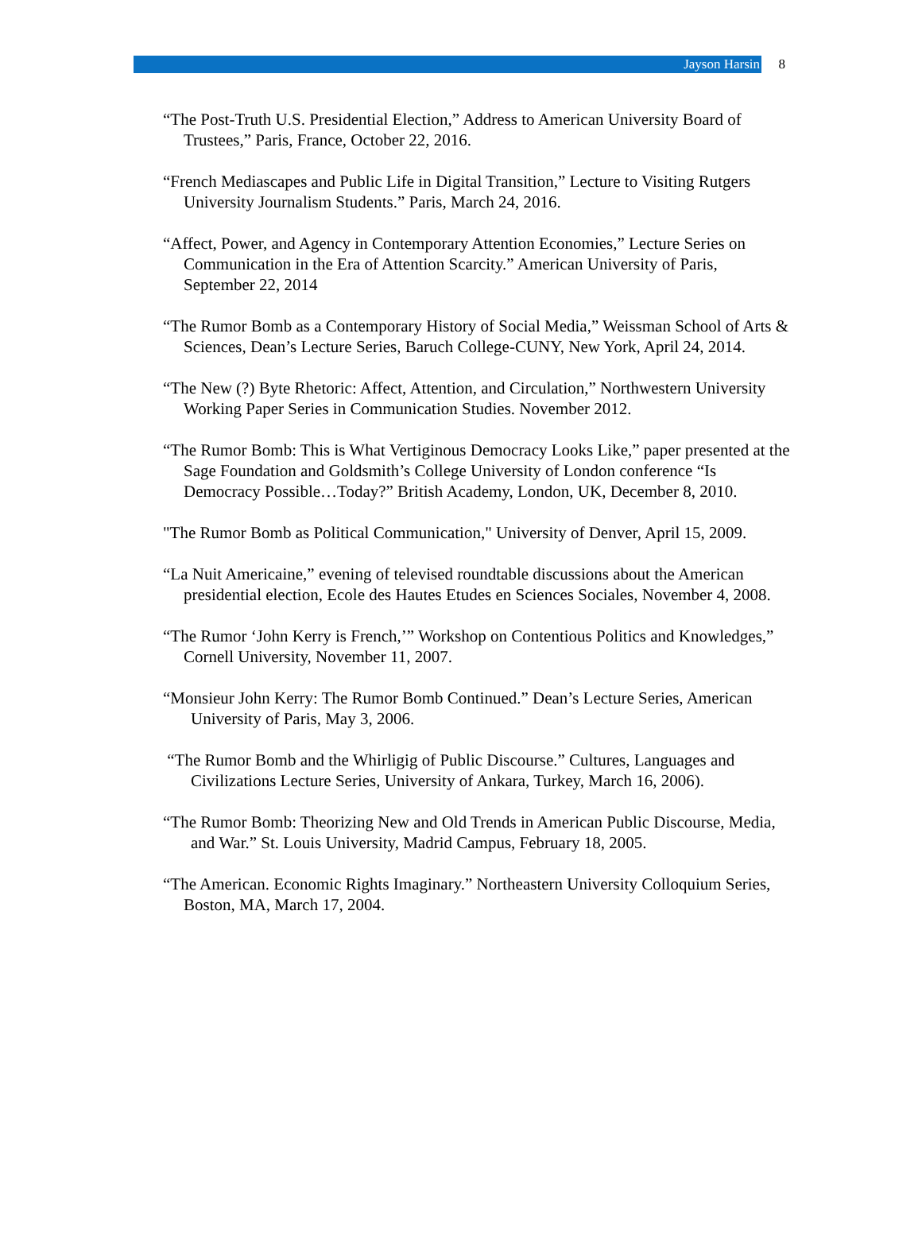Jayson Harsin
8
“The Post-Truth U.S. Presidential Election,” Address to American University Board of Trustees,” Paris, France, October 22, 2016.
“French Mediascapes and Public Life in Digital Transition,” Lecture to Visiting Rutgers University Journalism Students.” Paris, March 24, 2016.
“Affect, Power, and Agency in Contemporary Attention Economies,” Lecture Series on Communication in the Era of Attention Scarcity.” American University of Paris, September 22, 2014
“The Rumor Bomb as a Contemporary History of Social Media,” Weissman School of Arts & Sciences, Dean’s Lecture Series, Baruch College-CUNY, New York, April 24, 2014.
“The New (?) Byte Rhetoric: Affect, Attention, and Circulation,” Northwestern University Working Paper Series in Communication Studies. November 2012.
“The Rumor Bomb: This is What Vertiginous Democracy Looks Like,” paper presented at the Sage Foundation and Goldsmith’s College University of London conference “Is Democracy Possible…Today?” British Academy, London, UK, December 8, 2010.
"The Rumor Bomb as Political Communication," University of Denver, April 15, 2009.
“La Nuit Americaine,” evening of televised roundtable discussions about the American presidential election, Ecole des Hautes Etudes en Sciences Sociales, November 4, 2008.
“The Rumor ‘John Kerry is French,’” Workshop on Contentious Politics and Knowledges,” Cornell University, November 11, 2007.
“Monsieur John Kerry: The Rumor Bomb Continued.” Dean’s Lecture Series, American University of Paris, May 3, 2006.
“The Rumor Bomb and the Whirligig of Public Discourse.” Cultures, Languages and Civilizations Lecture Series, University of Ankara, Turkey, March 16, 2006).
“The Rumor Bomb: Theorizing New and Old Trends in American Public Discourse, Media, and War.” St. Louis University, Madrid Campus, February 18, 2005.
“The American. Economic Rights Imaginary.” Northeastern University Colloquium Series, Boston, MA, March 17, 2004.